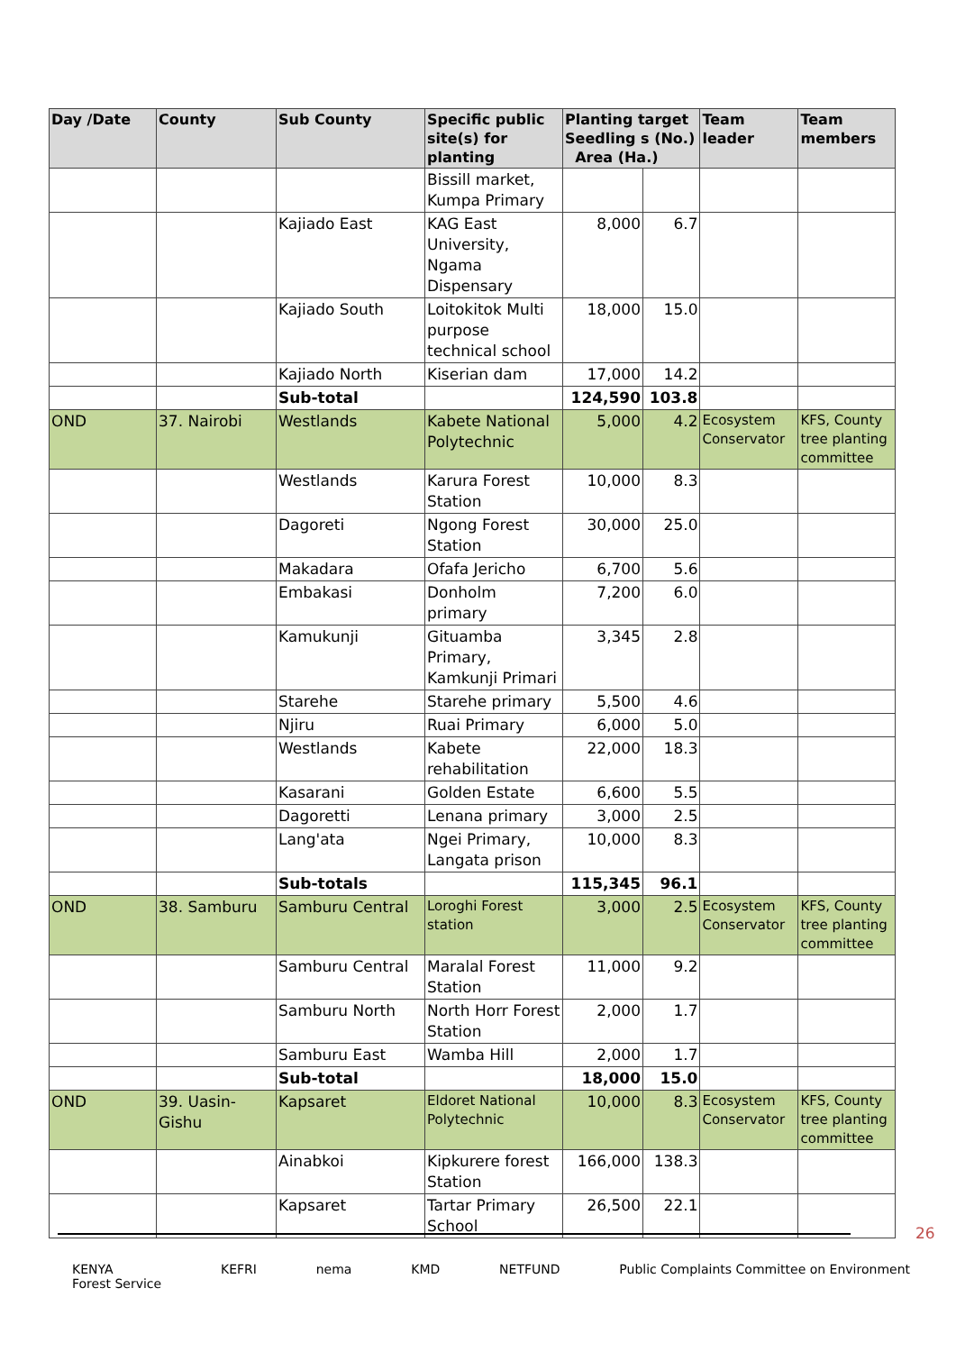| Day /Date | County | Sub County | Specific public site(s) for planting | Planting target Seedling s (No.) Area (Ha.) | | Team leader | Team members |
| --- | --- | --- | --- | --- | --- | --- | --- |
| | | | Bissill market, Kumpa Primary | | | | |
| | | Kajiado East | KAG East University, Ngama Dispensary | 8,000 | 6.7 | | |
| | | Kajiado South | Loitokitok Multi purpose technical school | 18,000 | 15.0 | | |
| | | Kajiado North | Kiserian dam | 17,000 | 14.2 | | |
| | | Sub-total | | 124,590 | 103.8 | | |
| OND | 37. Nairobi | Westlands | Kabete National Polytechnic | 5,000 | 4.2 | Ecosystem Conservator | KFS, County tree planting committee |
| | | Westlands | Karura Forest Station | 10,000 | 8.3 | | |
| | | Dagoreti | Ngong Forest Station | 30,000 | 25.0 | | |
| | | Makadara | Ofafa Jericho | 6,700 | 5.6 | | |
| | | Embakasi | Donholm primary | 7,200 | 6.0 | | |
| | | Kamukunji | Gituamba Primary, Kamkunji Primari | 3,345 | 2.8 | | |
| | | Starehe | Starehe primary | 5,500 | 4.6 | | |
| | | Njiru | Ruai Primary | 6,000 | 5.0 | | |
| | | Westlands | Kabete rehabilitation | 22,000 | 18.3 | | |
| | | Kasarani | Golden Estate | 6,600 | 5.5 | | |
| | | Dagoretti | Lenana primary | 3,000 | 2.5 | | |
| | | Lang'ata | Ngei Primary, Langata prison | 10,000 | 8.3 | | |
| | | Sub-totals | | 115,345 | 96.1 | | |
| OND | 38. Samburu | Samburu Central | Loroghi Forest station | 3,000 | 2.5 | Ecosystem Conservator | KFS, County tree planting committee |
| | | Samburu Central | Maralal Forest Station | 11,000 | 9.2 | | |
| | | Samburu North | North Horr Forest Station | 2,000 | 1.7 | | |
| | | Samburu East | Wamba Hill | 2,000 | 1.7 | | |
| | | Sub-total | | 18,000 | 15.0 | | |
| OND | 39. Uasin-Gishu | Kapsaret | Eldoret National Polytechnic | 10,000 | 8.3 | Ecosystem Conservator | KFS, County tree planting committee |
| | | Ainabkoi | Kipkurere forest Station | 166,000 | 138.3 | | |
| | | Kapsaret | Tartar Primary School | 26,500 | 22.1 | | |
26
KENYA
Forest Service KEFRI nema KMD NETFUND Public Complaints Committee on Environment